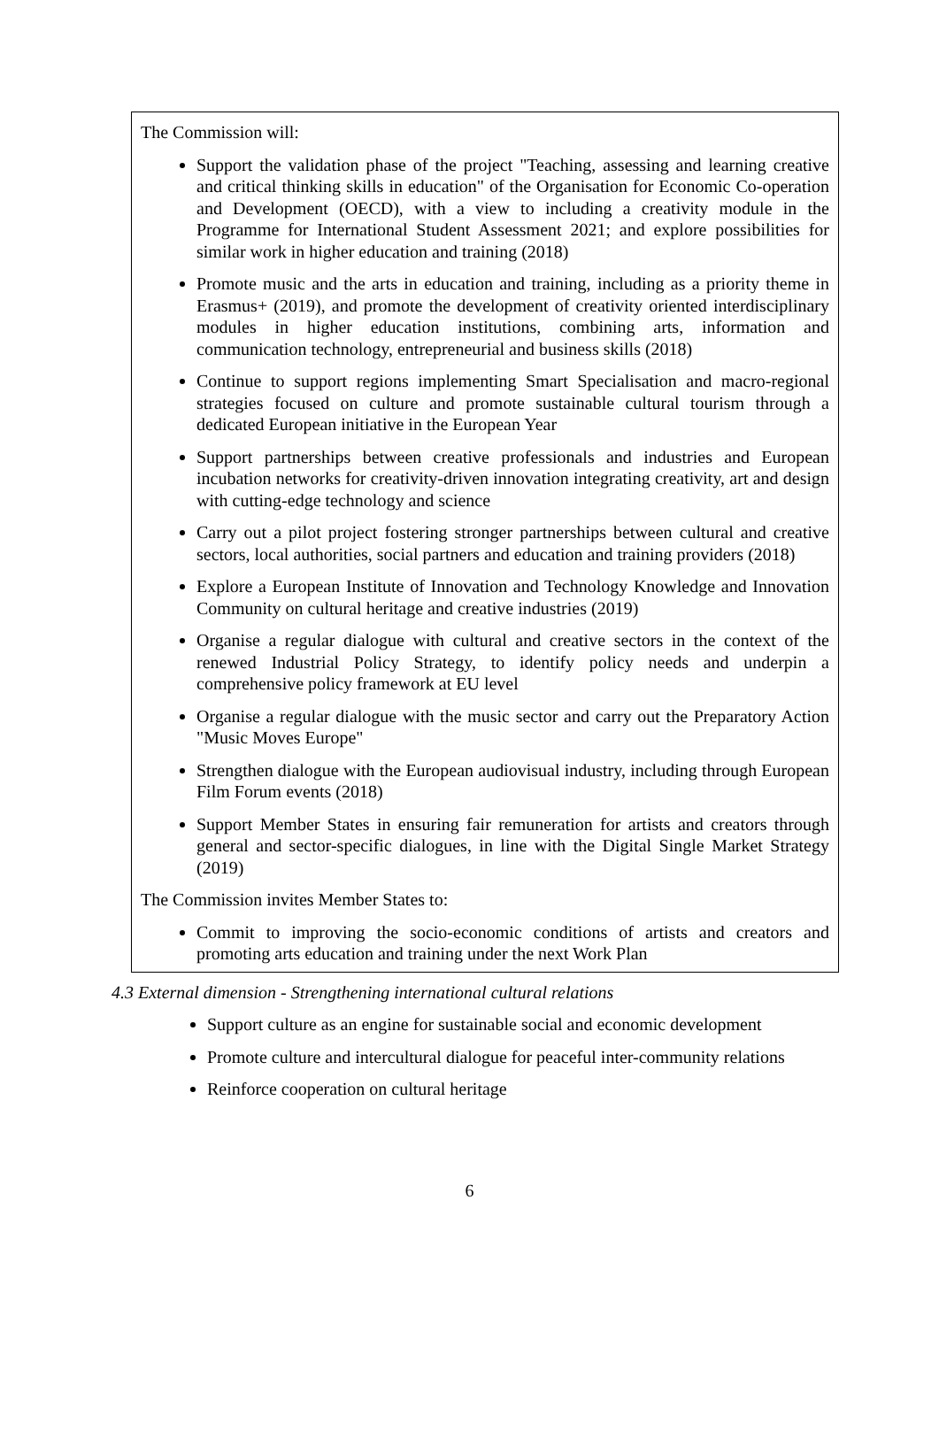The Commission will:
Support the validation phase of the project "Teaching, assessing and learning creative and critical thinking skills in education" of the Organisation for Economic Co-operation and Development (OECD), with a view to including a creativity module in the Programme for International Student Assessment 2021; and explore possibilities for similar work in higher education and training (2018)
Promote music and the arts in education and training, including as a priority theme in Erasmus+ (2019), and promote the development of creativity oriented interdisciplinary modules in higher education institutions, combining arts, information and communication technology, entrepreneurial and business skills (2018)
Continue to support regions implementing Smart Specialisation and macro-regional strategies focused on culture and promote sustainable cultural tourism through a dedicated European initiative in the European Year
Support partnerships between creative professionals and industries and European incubation networks for creativity-driven innovation integrating creativity, art and design with cutting-edge technology and science
Carry out a pilot project fostering stronger partnerships between cultural and creative sectors, local authorities, social partners and education and training providers (2018)
Explore a European Institute of Innovation and Technology Knowledge and Innovation Community on cultural heritage and creative industries (2019)
Organise a regular dialogue with cultural and creative sectors in the context of the renewed Industrial Policy Strategy, to identify policy needs and underpin a comprehensive policy framework at EU level
Organise a regular dialogue with the music sector and carry out the Preparatory Action "Music Moves Europe"
Strengthen dialogue with the European audiovisual industry, including through European Film Forum events (2018)
Support Member States in ensuring fair remuneration for artists and creators through general and sector-specific dialogues, in line with the Digital Single Market Strategy (2019)
The Commission invites Member States to:
Commit to improving the socio-economic conditions of artists and creators and promoting arts education and training under the next Work Plan
4.3 External dimension - Strengthening international cultural relations
Support culture as an engine for sustainable social and economic development
Promote culture and intercultural dialogue for peaceful inter-community relations
Reinforce cooperation on cultural heritage
6